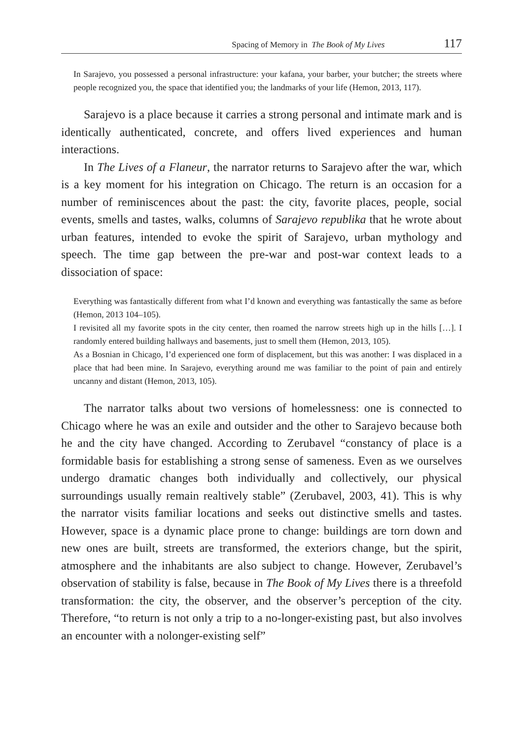Spacing of Memory in The Book of My Lives 117
In Sarajevo, you possessed a personal infrastructure: your kafana, your barber, your butcher; the streets where people recognized you, the space that identified you; the landmarks of your life (Hemon, 2013, 117).
Sarajevo is a place because it carries a strong personal and intimate mark and is identically authenticated, concrete, and offers lived experiences and human interactions.
In The Lives of a Flaneur, the narrator returns to Sarajevo after the war, which is a key moment for his integration on Chicago. The return is an occasion for a number of reminiscences about the past: the city, favorite places, people, social events, smells and tastes, walks, columns of Sarajevo republika that he wrote about urban features, intended to evoke the spirit of Sarajevo, urban mythology and speech. The time gap between the pre-war and post-war context leads to a dissociation of space:
Everything was fantastically different from what I’d known and everything was fantastically the same as before (Hemon, 2013 104–105).
I revisited all my favorite spots in the city center, then roamed the narrow streets high up in the hills […]. I randomly entered building hallways and basements, just to smell them (Hemon, 2013, 105).
As a Bosnian in Chicago, I’d experienced one form of displacement, but this was another: I was displaced in a place that had been mine. In Sarajevo, everything around me was familiar to the point of pain and entirely uncanny and distant (Hemon, 2013, 105).
The narrator talks about two versions of homelessness: one is connected to Chicago where he was an exile and outsider and the other to Sarajevo because both he and the city have changed. According to Zerubavel “constancy of place is a formidable basis for establishing a strong sense of sameness. Even as we ourselves undergo dramatic changes both individually and collectively, our physical surroundings usually remain realtively stable” (Zerubavel, 2003, 41). This is why the narrator visits familiar locations and seeks out distinctive smells and tastes. However, space is a dynamic place prone to change: buildings are torn down and new ones are built, streets are transformed, the exteriors change, but the spirit, atmosphere and the inhabitants are also subject to change. However, Zerubavel’s observation of stability is false, because in The Book of My Lives there is a threefold transformation: the city, the observer, and the observer’s perception of the city. Therefore, “to return is not only a trip to a no-longer-existing past, but also involves an encounter with a nolonger-existing self”